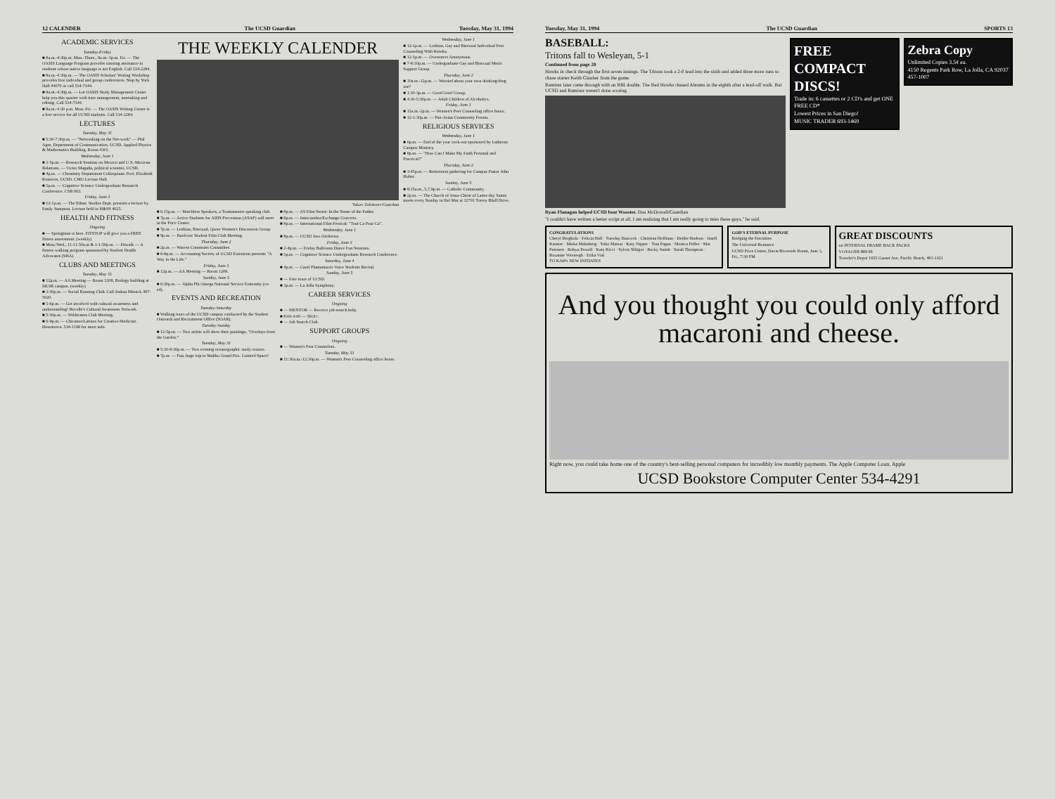12 CALENDER The UCSD Guardian Tuesday, May 31, 1994
ACADEMIC SERVICES
Tuesday-Friday
■ 8a.m.-4:30p.m. Mon.-Thurs., 8a.m.-3p.m. Fri. — The OASIS Language Program provides tutoring assistance to students whose native language is not English. Call 534-2284.
■ 8a.m.-4:30p.m. — The OASIS Scholars' Writing Workshop provides free individual and group conferences. Stop by York Hall #4070 or call 534-7344.
■ 8a.m.-4:30p.m. — Let OASIS Study Management Center help you this quarter with time management, notetaking and editing. Call 534-7344.
■ 8a.m.-4:30 p.m. Mon.-Fri. — The OASIS Writing Center is a free service for all UCSD students. Call 534-2284.
LECTURES
Tuesday, May 31
■ 5:30-7:30p.m. — "Networking on the Net-work" — Phil Agre, Department of Communication, UCSD. Applied Physics & Mathematics Building, Room 4301.
Wednesday, June 1
■ 3-5p.m. — Research Seminar on Mexico and U.S.-Mexican Relations. — Victor Magaña, political scientist, UCSD.
■ 4p.m. — Chemistry Department Colloquium: Prof. Elizabeth Komives, UCSD. CMG Lecture Hall.
■ 5p.m. — Cognitive Science Undergraduate Research Conference. CSB 003.
Friday, June 3
■ 12-1p.m. — The Ethnic Studies Dept. presents a lecture by Emily Sampson. Lecture held in H&SS 4025.
HEALTH AND FITNESS
Ongoing
■ — Springtime is here. FITSTOP will give you a FREE fitness assessment. (weekly)
■ Mon./Wed., 11-11:50a.m & 1-1:50p.m. — Fitwalk — A fitness walking program sponsored by Student Health Advocates (SHA).
CLUBS AND MEETINGS
Tuesday, May 31
■ 12p.m. — AA Meeting — Room 1208, Biology building at MUIR campus. (weekly)
■ 3:30p.m. — Social Running Club. Call Joshua Mitnick 497-5020.
■ 5-6p.m. — Get involved with cultural awareness and understanding! Revelle's Cultural Awareness Network.
■ 5:30p.m. — Wilderness Club Meeting.
■ 6-9p.m. — Chicanos/Latinos for Creative Medicine. Downtown. 534-1198 for more info.
THE WEEKLY CALENDER
Yakov Zolotorev/Guardian
■ 6:15p.m. — Matchless Speakers, a Toastmasters speaking club.
■ 7p.m. — Active Students for AIDS Prevention (ASAP) will meet in the Price Center.
■ 7p.m. — Lesbian, Bisexual, Queer Women's Discussion Group.
■ 9p.m. — Hardcore Student Film Club Meeting.
Thursday, June 2
■ 2p.m. — Warren Commuter Committee.
■ 6-8p.m. — Accounting Society of UCSD Extension presents "A Way in the Life."
Friday, June 3
■ 12p.m. — AA Meeting — Room 1208.
Sunday, June 5
■ 6:30p.m. — Alpha Phi Omega National Service Fraternity (co-ed).
EVENTS AND RECREATION
Tuesday-Saturday
■ Walking tours of the UCSD campus conducted by the Student Outreach and Recruitment Office (SOAR).
Tuesday-Sunday
■ 12-5p.m. — Two artists will show their paintings, "Overlays from the Garden."
Tuesday, May 31
■ 5:30-9:30p.m. — Two evening oceanographic study cruises.
■ 7p.m. — Fun, huge trip to Malibu Grand Prix. Limited Space!
■ 8p.m. — AS Film Series: In the Name of the Father.
■ 8p.m. — Intercambio/Exchange Concerts.
■ 8p.m. — International Film Festival: "Tout Ca Pour Ca".
Wednesday, June 1
■ 8p.m. — UCSD Jazz Orchestra.
Friday, June 3
■ 2-4p.m. — Friday Ballroom Dance Fun Sessions.
■ 5p.m. — Cognitive Science Undergraduate Research Conference.
Saturday, June 4
■ 4p.m. — Carol Plantamura's Voice Students Recital.
Sunday, June 5
■ — Free tours of UCSD.
■ 3p.m. — La Jolla Symphony.
CAREER SERVICES
Ongoing
■ — MENTOR — Receive job-search help.
■ 8:00-4:00 — SIGI+.
■ — Job Search Club.
SUPPORT GROUPS
Ongoing
■ — Women's Peer Counselors.
Tuesday, May 31
■ 11:30a.m.-12:30p.m. — Women's Peer Counseling office hours.
Wednesday, June 1
■ 12-1p.m. — Lesbian, Gay and Bisexual Individual Peer Counseling With Kendra.
■ 12-1p.m. — Overeaters Anonymous.
■ 7-8:30p.m. — Undergraduate Gay and Bisexual Men's Support Group.
Thursday, June 2
■ 10a.m.-12p.m. — Worried about your own drinking/drug use?
■ 1:30-3p.m. — Good Grief Group.
■ 4:30-5:30p.m. — Adult Children of Alcoholics.
Friday, June 3
■ 11a.m.-2p.m. — Women's Peer Counseling office hours.
■ 12-1:30p.m. — Pan-Asian Community Forum.
RELIGIOUS SERVICES
Wednesday, June 1
■ 6p.m. — End of the year cook-out sponsored by Lutheran Campus Ministry.
■ 8p.m. — "How Can I Make My Faith Personal and Practical?"
Thursday, June 2
■ 3:45p.m. — Retirement gathering for Campus Pastor John Huber.
Sunday, June 5
■ 8:15a.m., 5,7,9p.m. — Catholic Community.
■ 2p.m. — The Church of Jesus-Christ of Latter-day Saints meets every Sunday in Del Mar at 12701 Torrey Bluff Drive.
Tuesday, May 31, 1994 The UCSD Guardian SPORTS 13
BASEBALL:
Tritons fall to Wesleyan, 5-1
Continued from page 20
Hawks in check through the first seven innings. The Tritons took a 2-0 lead into the sixth and added three more runs to chase starter Keith Glauber from the game.
Ramirez later came through with an RBI double. The Red Hawks chased Abrams in the eighth after a lead-off walk. But UCSD and Ramirez weren't done scoring.
Ryan Flanagan helped UCSD beat Wooster. Dan McDowell/Guardian
"I couldn't have written a better script at all. I am realizing that I am really going to miss these guys," he said.
FREE COMPACT DISCS!
Trade in: 6 cassettes or 2 CD's and get ONE FREE CD*
Lowest Prices in San Diego!
MUSIC TRADER 693-1469
Zebra Copy
Unlimited Copies 3.5¢ ea.
4150 Regents Park Row, La Jolla, CA 92037 457-1007
CONGRATULATIONS
Cheryl Bergholz · Felicia Hall · Tuesday Hancock · Christina Hoffman · Deidre Hudson · Janell Kasmer · Mieke Malmberg · Yoko Matsui · Katy Nipper · Tina Pagan · Monica Peffer · Mai Petersen · Robyn Powell · Katy Ricci · Sylvia Sfiligoi · Becky Smith · Sarah Thompson · Roxanne Versteegh · Erika Vial
TO KAΘ's NEW INITIATES
GOD'S ETERNAL PURPOSE
Bridging the Eternities
The Universal Romance
UCSD Price Center, Davis/Riverside Room, June 3, Fri., 7:30 PM
GREAT DISCOUNTS
on INTERNAL FRAME BACK PACKS
VOYAGER $89.99
Traveler's Depot 1655 Garnet Ave, Pacific Beach, 483-1421
And you thought you could only afford macaroni and cheese.
Right now, you could take home one of the country's best-selling personal computers for incredibly low monthly payments. The Apple Computer Loan. Apple
UCSD Bookstore Computer Center 534-4291